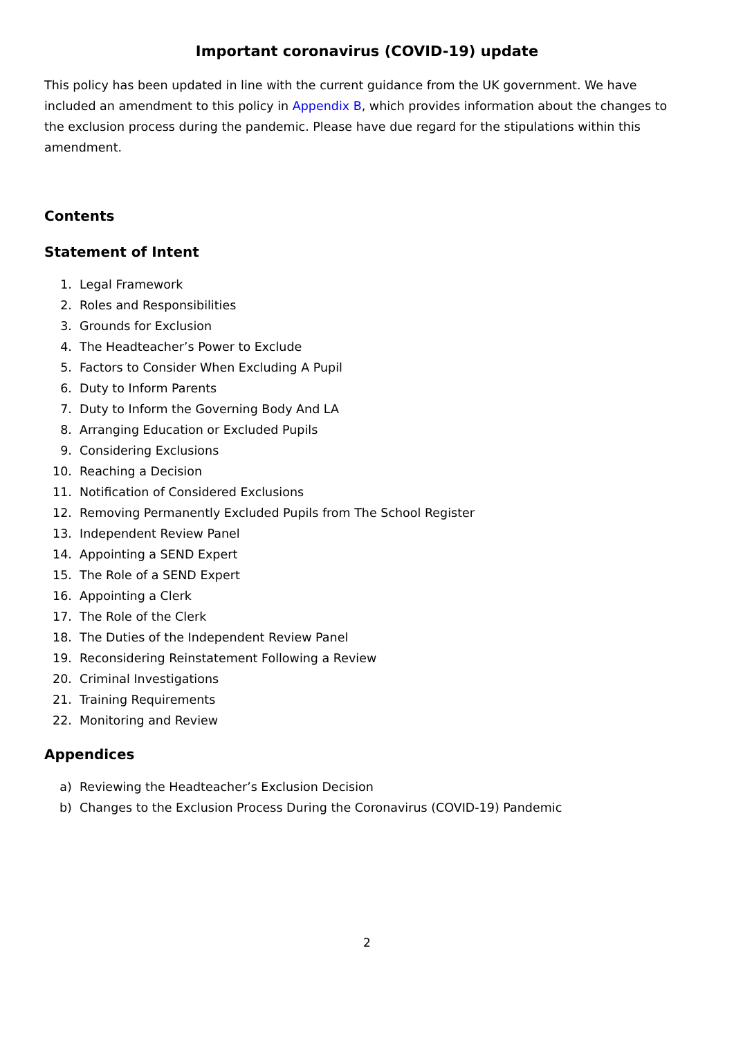Important coronavirus (COVID-19) update
This policy has been updated in line with the current guidance from the UK government. We have included an amendment to this policy in Appendix B, which provides information about the changes to the exclusion process during the pandemic. Please have due regard for the stipulations within this amendment.
Contents
Statement of Intent
1. Legal Framework
2. Roles and Responsibilities
3. Grounds for Exclusion
4. The Headteacher’s Power to Exclude
5. Factors to Consider When Excluding A Pupil
6. Duty to Inform Parents
7. Duty to Inform the Governing Body And LA
8. Arranging Education or Excluded Pupils
9. Considering Exclusions
10. Reaching a Decision
11. Notification of Considered Exclusions
12. Removing Permanently Excluded Pupils from The School Register
13. Independent Review Panel
14. Appointing a SEND Expert
15. The Role of a SEND Expert
16. Appointing a Clerk
17. The Role of the Clerk
18. The Duties of the Independent Review Panel
19. Reconsidering Reinstatement Following a Review
20. Criminal Investigations
21. Training Requirements
22. Monitoring and Review
Appendices
a) Reviewing the Headteacher’s Exclusion Decision
b) Changes to the Exclusion Process During the Coronavirus (COVID-19) Pandemic
2